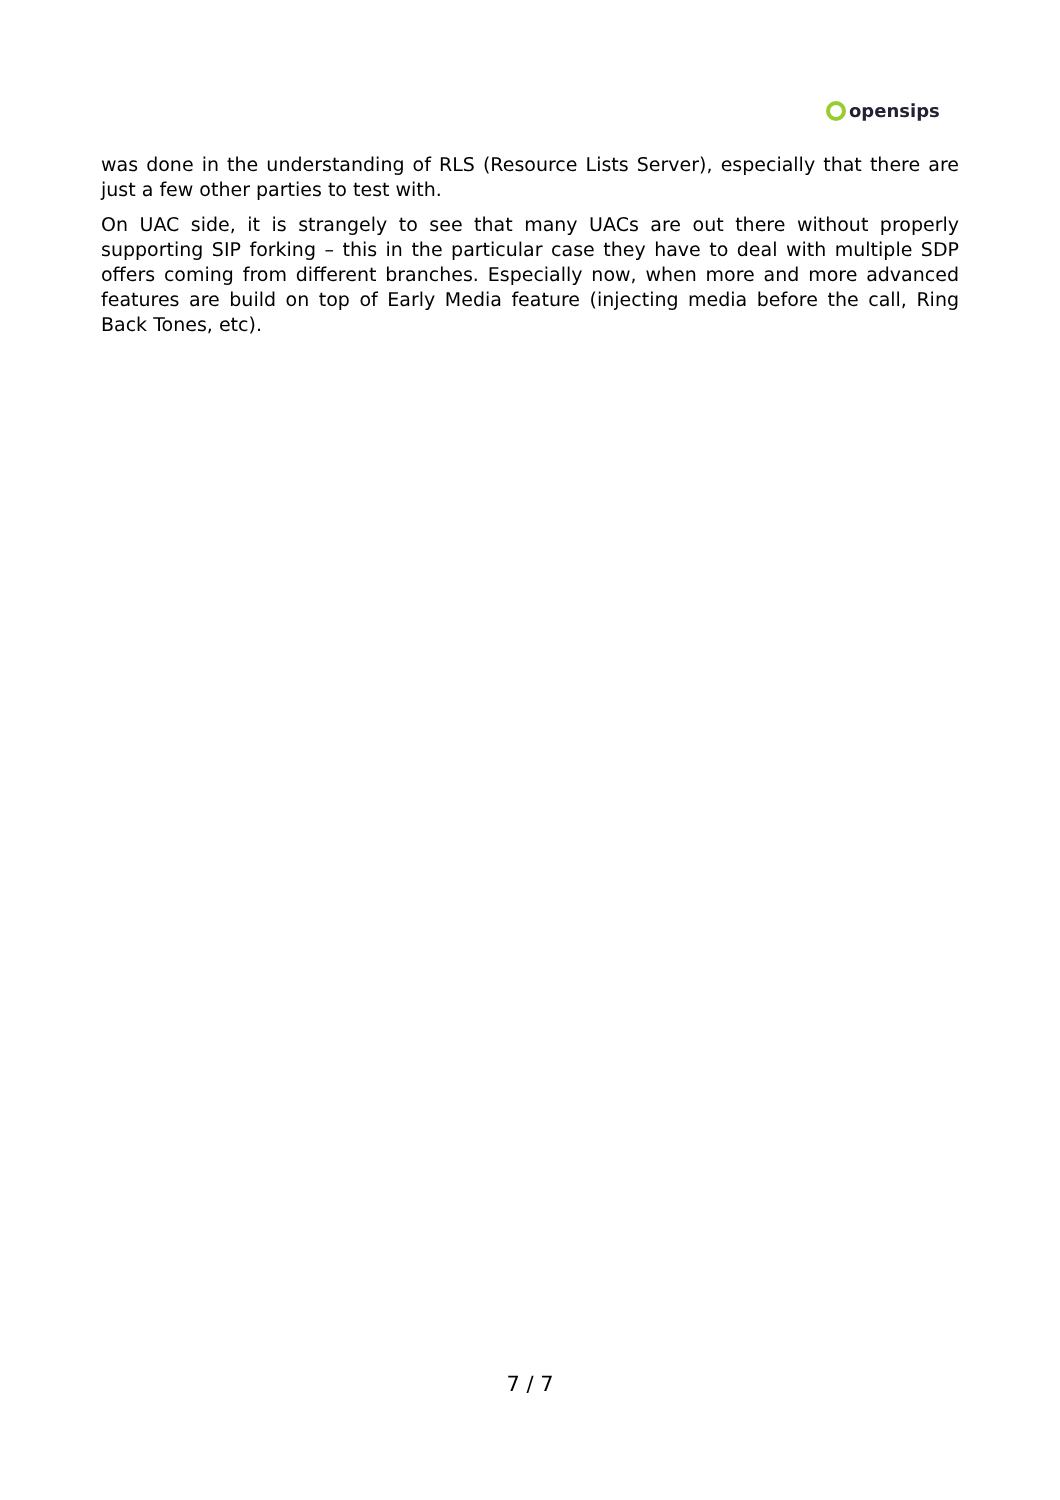opensips
was done in the understanding of RLS (Resource Lists Server), especially that there are just a few other parties to test with.
On UAC side, it is strangely to see that many UACs are out there without properly supporting SIP forking – this in the particular case they have to deal with multiple SDP offers coming from different branches. Especially now, when more and more advanced features are build on top of Early Media feature (injecting media before the call, Ring Back Tones, etc).
7 / 7